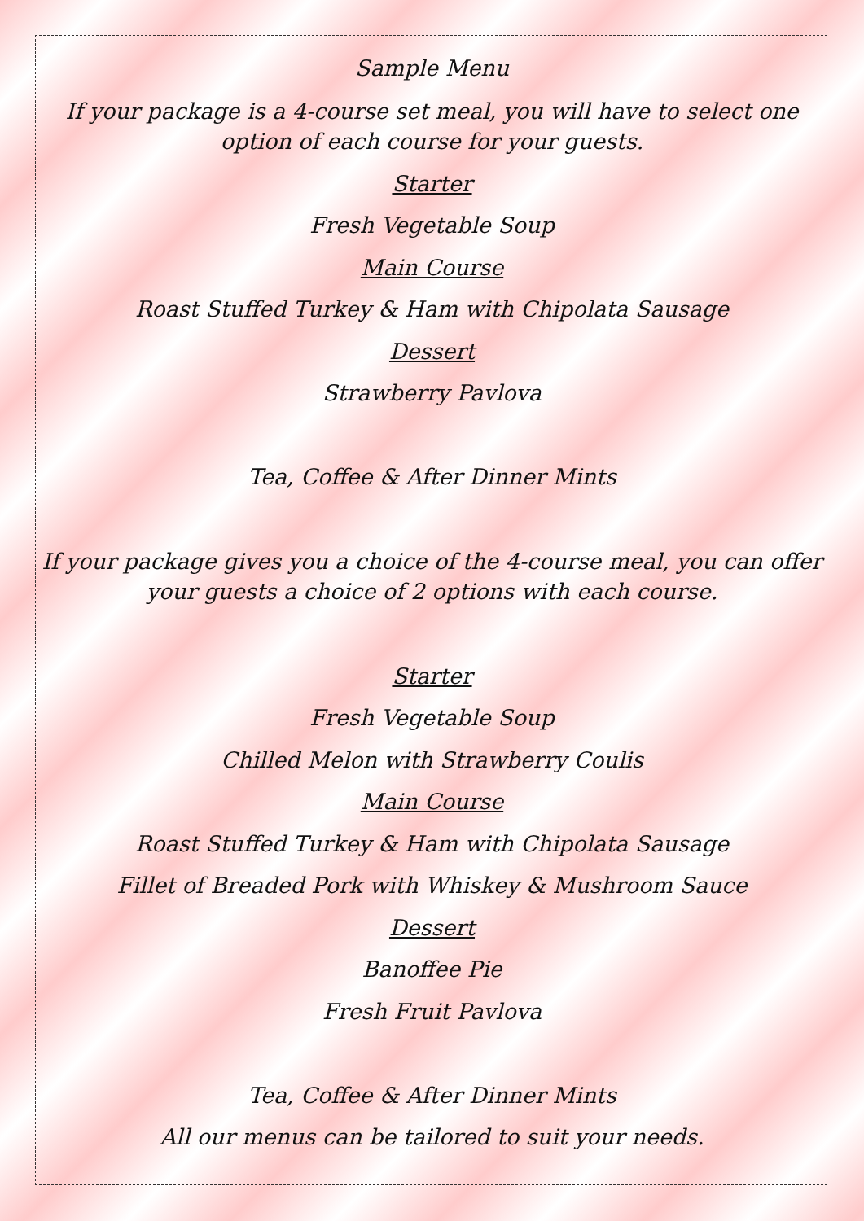Sample Menu
If your package is a 4-course set meal, you will have to select one option of each course for your guests.
Starter
Fresh Vegetable Soup
Main Course
Roast Stuffed Turkey & Ham with Chipolata Sausage
Dessert
Strawberry Pavlova
Tea, Coffee & After Dinner Mints
If your package gives you a choice of the 4-course meal, you can offer your guests a choice of 2 options with each course.
Starter
Fresh Vegetable Soup
Chilled Melon with Strawberry Coulis
Main Course
Roast Stuffed Turkey & Ham with Chipolata Sausage
Fillet of Breaded Pork with Whiskey & Mushroom Sauce
Dessert
Banoffee Pie
Fresh Fruit Pavlova
Tea, Coffee & After Dinner Mints
All our menus can be tailored to suit your needs.